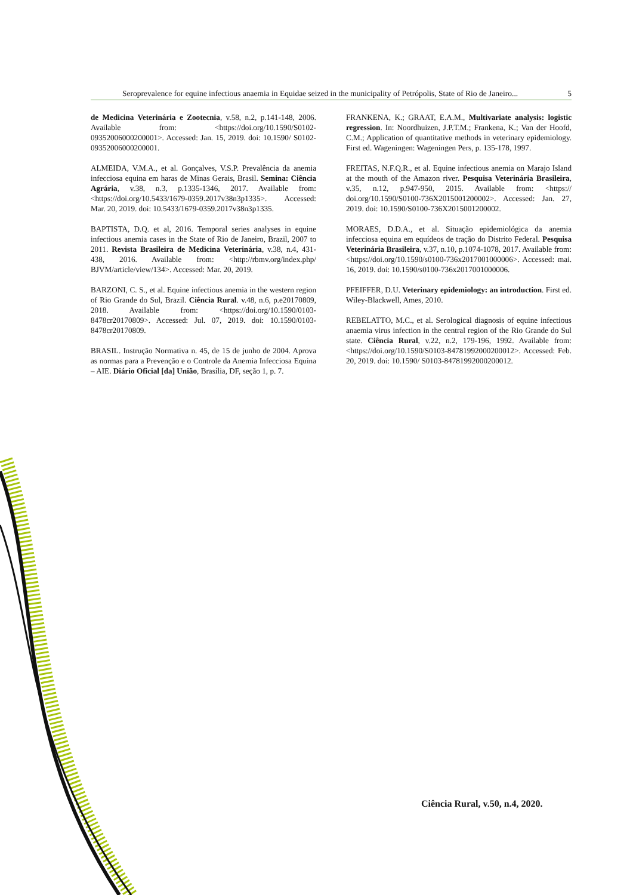Seroprevalence for equine infectious anaemia in Equidae seized in the municipality of Petrópolis, State of Rio de Janeiro... 5
de Medicina Veterinária e Zootecnia, v.58, n.2, p.141-148, 2006. Available from: <https://doi.org/10.1590/S0102-09352006000200001>. Accessed: Jan. 15, 2019. doi: 10.1590/ S0102-09352006000200001.
ALMEIDA, V.M.A., et al. Gonçalves, V.S.P. Prevalência da anemia infecciosa equina em haras de Minas Gerais, Brasil. Semina: Ciência Agrária, v.38, n.3, p.1335-1346, 2017. Available from: <https://doi.org/10.5433/1679-0359.2017v38n3p1335>. Accessed: Mar. 20, 2019. doi: 10.5433/1679-0359.2017v38n3p1335.
BAPTISTA, D.Q. et al, 2016. Temporal series analyses in equine infectious anemia cases in the State of Rio de Janeiro, Brazil, 2007 to 2011. Revista Brasileira de Medicina Veterinária, v.38, n.4, 431-438, 2016. Available from: <http://rbmv.org/index.php/ BJVM/article/view/134>. Accessed: Mar. 20, 2019.
BARZONI, C. S., et al. Equine infectious anemia in the western region of Rio Grande do Sul, Brazil. Ciência Rural. v.48, n.6, p.e20170809, 2018. Available from: <https://doi.org/10.1590/0103-8478cr20170809>. Accessed: Jul. 07, 2019. doi: 10.1590/0103-8478cr20170809.
BRASIL. Instrução Normativa n. 45, de 15 de junho de 2004. Aprova as normas para a Prevenção e o Controle da Anemia Infecciosa Equina – AIE. Diário Oficial [da] União, Brasília, DF, seção 1, p. 7.
FRANKENA, K.; GRAAT, E.A.M., Multivariate analysis: logistic regression. In: Noordhuizen, J.P.T.M.; Frankena, K.; Van der Hoofd, C.M.; Application of quantitative methods in veterinary epidemiology. First ed. Wageningen: Wageningen Pers, p. 135-178, 1997.
FREITAS, N.F.Q.R., et al. Equine infectious anemia on Marajo Island at the mouth of the Amazon river. Pesquisa Veterinária Brasileira, v.35, n.12, p.947-950, 2015. Available from: <https:// doi.org/10.1590/S0100-736X2015001200002>. Accessed: Jan. 27, 2019. doi: 10.1590/S0100-736X2015001200002.
MORAES, D.D.A., et al. Situação epidemiológica da anemia infecciosa equina em equídeos de tração do Distrito Federal. Pesquisa Veterinária Brasileira, v.37, n.10, p.1074-1078, 2017. Available from: <https://doi.org/10.1590/s0100-736x2017001000006>. Accessed: mai. 16, 2019. doi: 10.1590/s0100-736x2017001000006.
PFEIFFER, D.U. Veterinary epidemiology: an introduction. First ed. Wiley-Blackwell, Ames, 2010.
REBELATTO, M.C., et al. Serological diagnosis of equine infectious anaemia virus infection in the central region of the Rio Grande do Sul state. Ciência Rural, v.22, n.2, 179-196, 1992. Available from: <https://doi.org/10.1590/S0103-84781992000200012>. Accessed: Feb. 20, 2019. doi: 10.1590/ S0103-84781992000200012.
Ciência Rural, v.50, n.4, 2020.